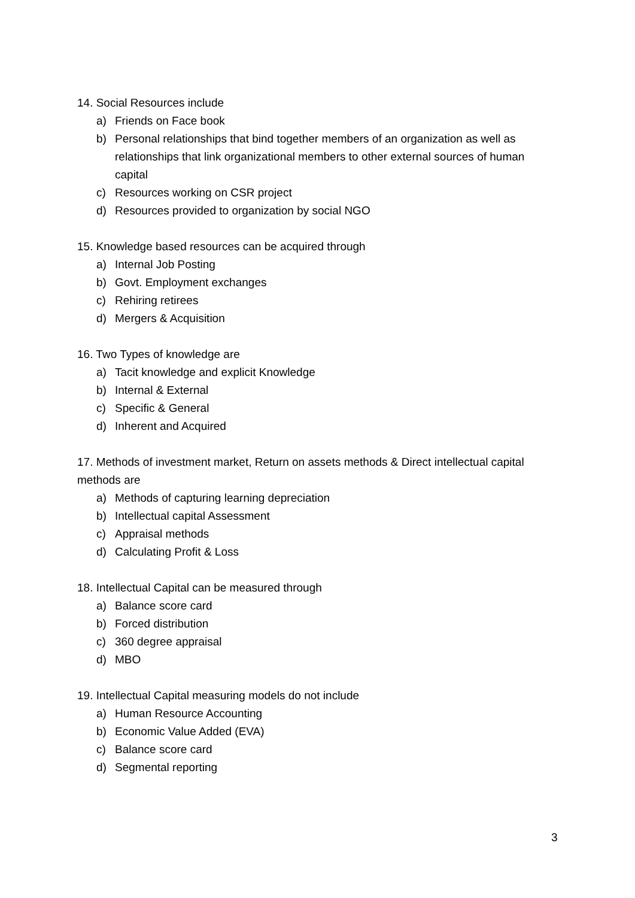14. Social Resources include
a) Friends on Face book
b) Personal relationships that bind together members of an organization as well as relationships that link organizational members to other external sources of human capital
c) Resources working on CSR project
d) Resources provided to organization by social NGO
15. Knowledge based resources can be acquired through
a) Internal Job Posting
b) Govt. Employment exchanges
c) Rehiring retirees
d) Mergers & Acquisition
16. Two Types of knowledge are
a) Tacit knowledge and explicit Knowledge
b) Internal & External
c) Specific & General
d) Inherent and Acquired
17. Methods of investment market, Return on assets methods & Direct intellectual capital methods are
a) Methods of capturing learning depreciation
b) Intellectual capital Assessment
c) Appraisal methods
d) Calculating Profit & Loss
18. Intellectual Capital can be measured through
a) Balance score card
b) Forced distribution
c) 360 degree appraisal
d) MBO
19. Intellectual Capital measuring models do not include
a) Human Resource Accounting
b) Economic Value Added (EVA)
c) Balance score card
d) Segmental reporting
3